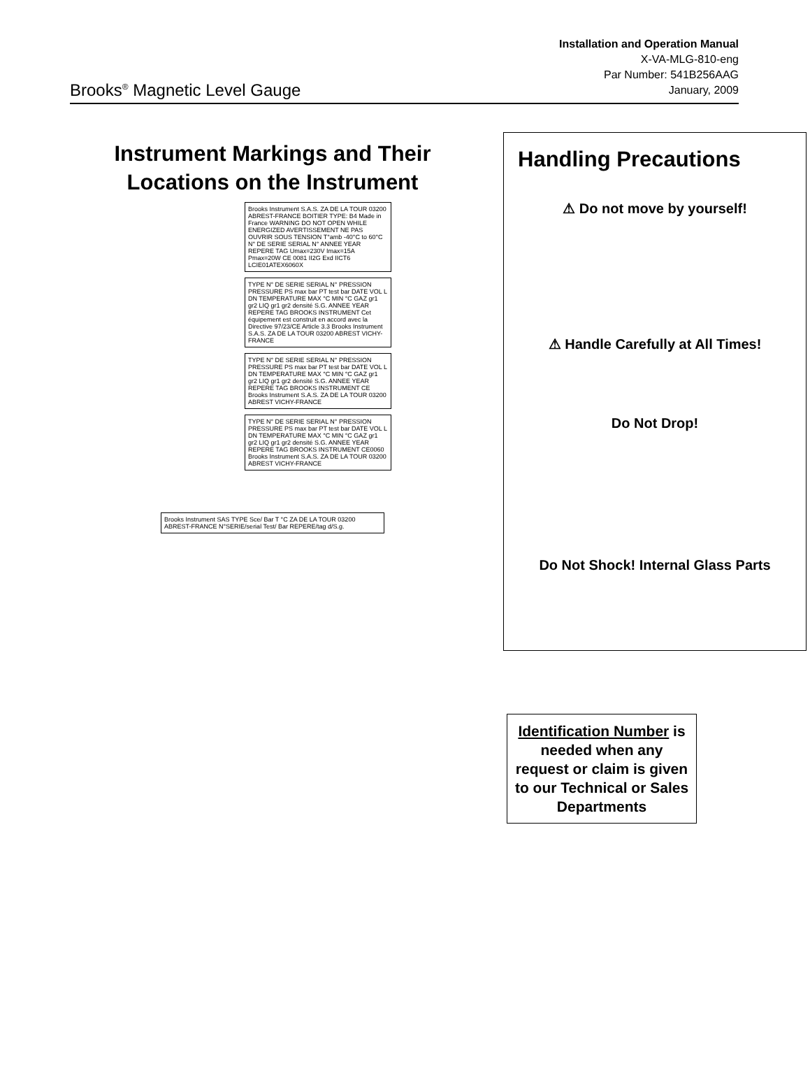Brooks<sup>®</sup> Magnetic Level Gauge
Installation and Operation Manual
X-VA-MLG-810-eng
Par Number: 541B256AAG
January, 2009
Instrument Markings and Their Locations on the Instrument
Brooks Instrument S.A.S. ZA DE LA TOUR 03200 ABREST-FRANCE BOITIER TYPE: B4 Made in France WARNING DO NOT OPEN WHILE ENERGIZED AVERTISSEMENT NE PAS OUVRIR SOUS TENSION T°amb -40°C to 60°C N° DE SERIE SERIAL N° ANNEE YEAR REPERE TAG Umax=230V Imax=15A Pmax=20W CE 0081 II2G Exd IICT6 LCIE01ATEX6060X
TYPE N° DE SERIE SERIAL N° PRESSION PRESSURE PS max bar PT test bar DATE VOL L DN TEMPERATURE MAX °C MIN °C GAZ gr1 gr2 LIQ gr1 gr2 densité S.G. ANNEE YEAR REPERE TAG BROOKS INSTRUMENT Cet équipement est construit en accord avec la Directive 97/23/CE Article 3.3 Brooks Instrument S.A.S. ZA DE LA TOUR 03200 ABREST VICHY-FRANCE
TYPE N° DE SERIE SERIAL N° PRESSION PRESSURE PS max bar PT test bar DATE VOL L DN TEMPERATURE MAX °C MIN °C GAZ gr1 gr2 LIQ gr1 gr2 densité S.G. ANNEE YEAR REPERE TAG BROOKS INSTRUMENT CE Brooks Instrument S.A.S. ZA DE LA TOUR 03200 ABREST VICHY-FRANCE
TYPE N° DE SERIE SERIAL N° PRESSION PRESSURE PS max bar PT test bar DATE VOL L DN TEMPERATURE MAX °C MIN °C GAZ gr1 gr2 LIQ gr1 gr2 densité S.G. ANNEE YEAR REPERE TAG BROOKS INSTRUMENT CE0060 Brooks Instrument S.A.S. ZA DE LA TOUR 03200 ABREST VICHY-FRANCE
Brooks Instrument SAS TYPE Sce/ Bar T °C ZA DE LA TOUR 03200 ABREST-FRANCE N°SERIE/serial Test/ Bar REPERE/tag d/S.g.
Handling Precautions
⚠ Do not move by yourself!
⚠ Handle Carefully at All Times!
Do Not Drop!
Do Not Shock! Internal Glass Parts
Identification Number is needed when any request or claim is given to our Technical or Sales Departments